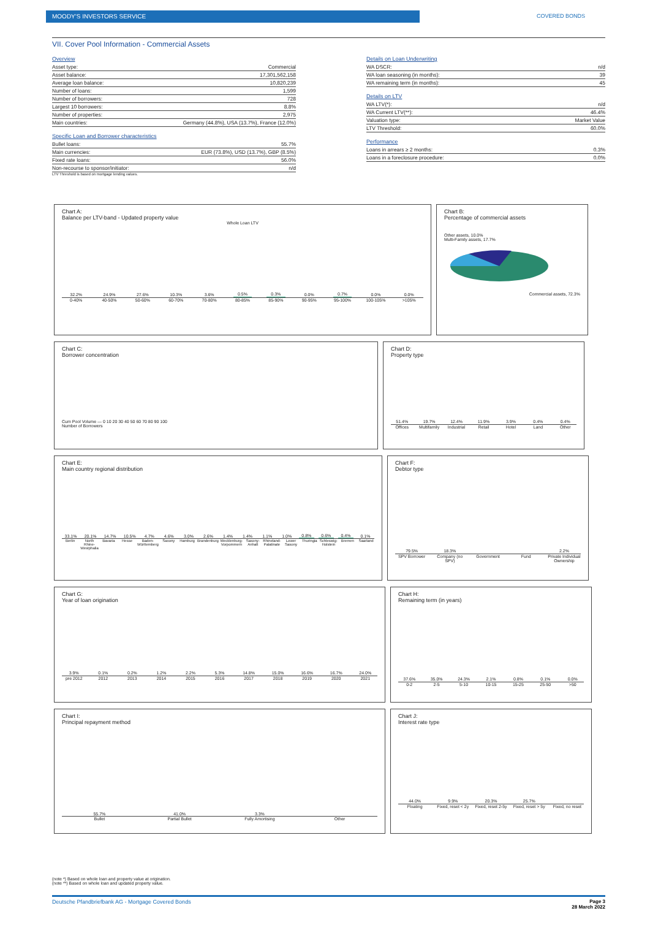MOODY'S INVESTORS SERVICE COVERED BONDS
VII. Cover Pool Information - Commercial Assets
Overview
| Asset type: | Commercial |
| Asset balance: | 17,301,562,158 |
| Average loan balance: | 10,820,239 |
| Number of loans: | 1,599 |
| Number of borrowers: | 728 |
| Largest 10 borrowers: | 8.8% |
| Number of properties: | 2,975 |
| Main countries: | Germany (44.8%), USA (13.7%), France (12.0%) |
Specific Loan and Borrower characteristics
| Bullet loans: | 55.7% |
| Main currencies: | EUR (73.8%), USD (13.7%), GBP (8.5%) |
| Fixed rate loans: | 56.0% |
| Non-recourse to sponsor/initiator: | n/d |
LTV Threshold is based on mortgage lending values.
Details on Loan Underwriting
| WA DSCR: | n/d |
| WA loan seasoning (in months): | 39 |
| WA remaining term (in months): | 45 |
Details on LTV
| WA LTV(*): | n/d |
| WA Current LTV(**): | 46.4% |
| Valuation type: | Market Value |
| LTV Threshold: | 60.0% |
Performance
| Loans in arrears ≥ 2 months: | 0.3% |
| Loans in a foreclosure procedure: | 0.0% |
Chart A:
Balance per LTV-band - Updated property value
Whole Loan LTV
32.2%
24.9%
27.6%
10.3%
3.6%
0.5%
0.3%
0.0%
0.7%
0.0%
0.0%
0-40% 40-50% 50-60% 60-70% 70-80% 80-85% 85-90% 90-95% 95-100% 100-105% >105%
Chart B:
Percentage of commercial assets
Other assets, 10.0%
Multi-Family assets, 17.7%
Commercial assets, 72.3%
Chart C:
Borrower concentration
Cum Pool Volume — 0 10 20 30 40 50 60 70 80 90 100
Number of Borrowers
Chart D:
Property type
51.4%
19.7%
12.4%
11.9%
3.9%
0.4%
0.4%
Offices Multifamily Industrial Retail Hotel Land Other
Chart E:
Main country regional distribution
33.1%
20.1%
14.7%
10.5%
4.7%
4.6%
3.0%
2.6%
1.4%
1.4%
1.1%
1.0%
0.8%
0.6%
0.4%
0.1%
Berlin North Rhine-Westphalia Bavaria Hesse Baden-Württemberg Saxony Hamburg Brandenburg Mecklenburg-Vorpommern Saxony-Anhalt Rhineland-Palatinate Lower Saxony Thuringia Schleswig-Holstein Bremen Saarland
Chart F:
Debtor type
79.5%
18.3%
2.2%
SPV Borrower Company (no SPV) Government Fund Private Individual Ownership
Chart G:
Year of loan origination
3.9%
0.1%
0.2%
1.2%
2.2%
5.3%
14.8%
15.0%
16.6%
16.7%
24.0%
pre 2012 2012 2013 2014 2015 2016 2017 2018 2019 2020 2021
Chart H:
Remaining term (in years)
37.6%
35.0%
24.3%
2.1%
0.8%
0.1%
0.0%
0-2 2-5 5-10 10-15 15-25 25-50 >50
Chart I:
Principal repayment method
55.7%
41.0%
3.3%
Bullet Partial Bullet Fully Amortising Other
Chart J:
Interest rate type
44.0%
9.9%
20.3%
25.7%
Floating Fixed, reset < 2y Fixed, reset 2-5y Fixed, reset > 5y Fixed, no reset
(note *) Based on whole loan and property value at origination.
(note **) Based on whole loan and updated property value.
Deutsche Pfandbriefbank AG - Mortgage Covered Bonds Page 3
28 March 2022